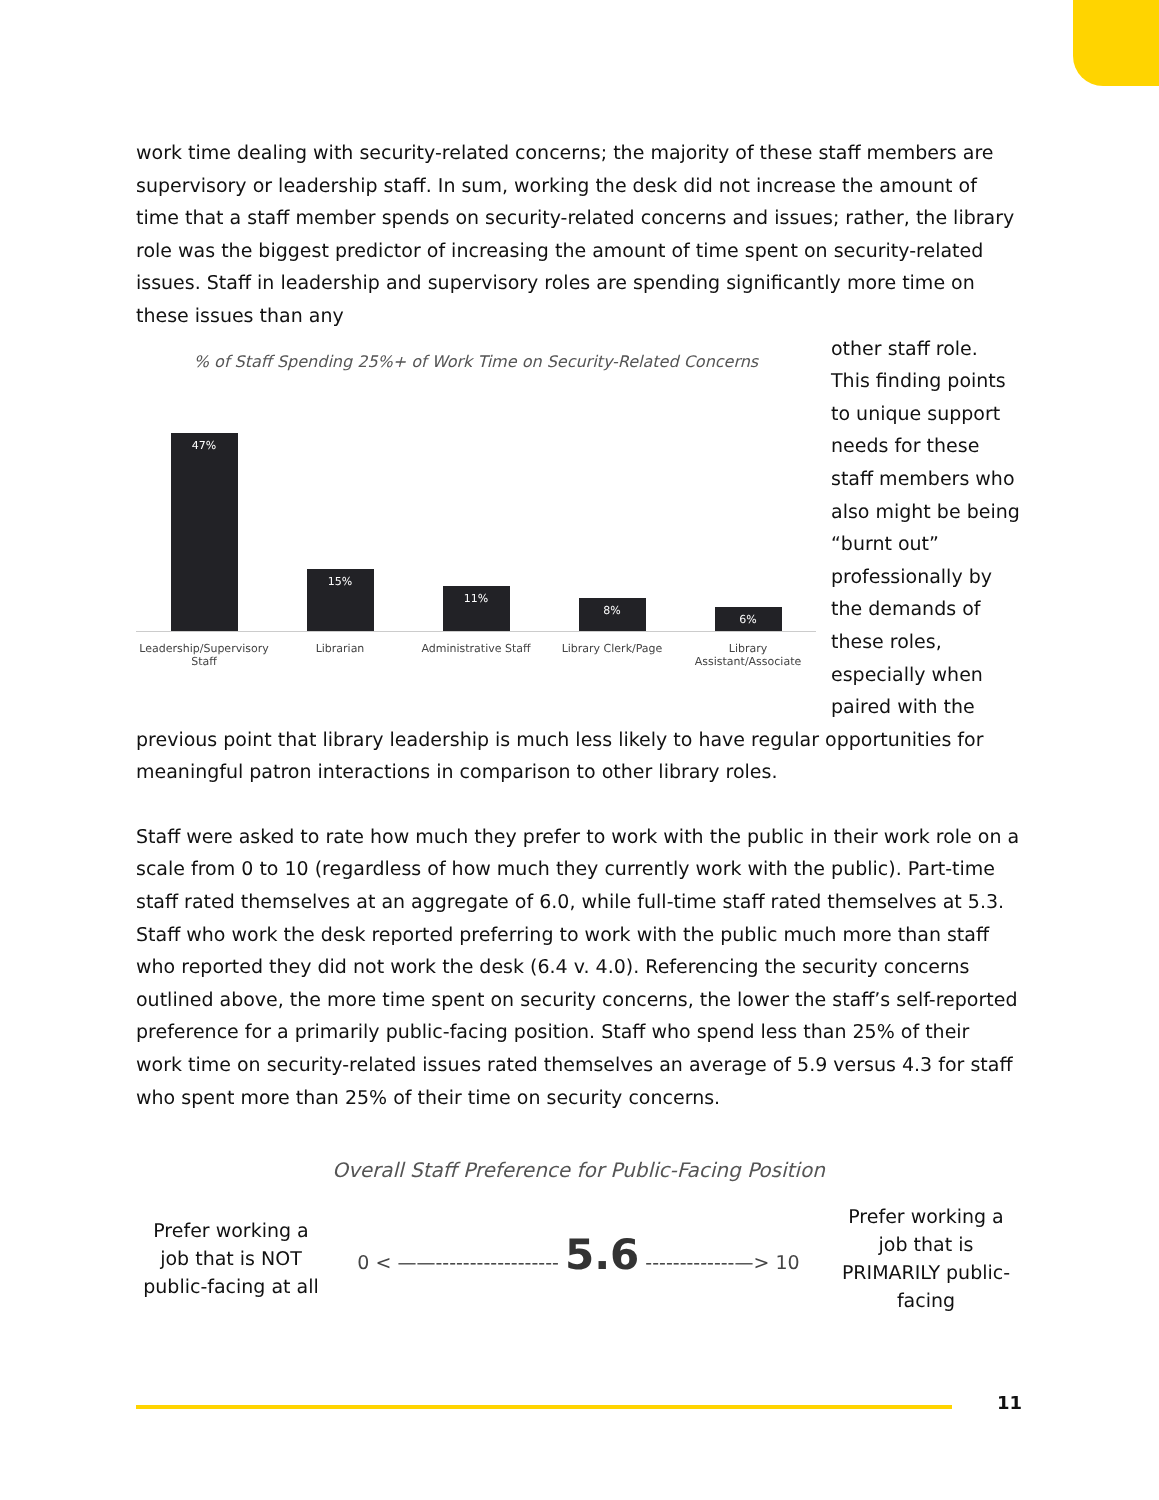work time dealing with security-related concerns; the majority of these staff members are supervisory or leadership staff. In sum, working the desk did not increase the amount of time that a staff member spends on security-related concerns and issues; rather, the library role was the biggest predictor of increasing the amount of time spent on security-related issues. Staff in leadership and supervisory roles are spending significantly more time on these issues than any
% of Staff Spending 25%+ of Work Time on Security-Related Concerns
47%
15%
11%
8%
6%
Leadership/Supervisory Staff Librarian Administrative Staff Library Clerk/Page Library Assistant/Associate
other staff role. This finding points to unique support needs for these staff members who also might be being “burnt out” professionally by the demands of these roles, especially when paired with the
previous point that library leadership is much less likely to have regular opportunities for meaningful patron interactions in comparison to other library roles.
Staff were asked to rate how much they prefer to work with the public in their work role on a scale from 0 to 10 (regardless of how much they currently work with the public). Part-time staff rated themselves at an aggregate of 6.0, while full-time staff rated themselves at 5.3. Staff who work the desk reported preferring to work with the public much more than staff who reported they did not work the desk (6.4 v. 4.0). Referencing the security concerns outlined above, the more time spent on security concerns, the lower the staff’s self-reported preference for a primarily public-facing position. Staff who spend less than 25% of their work time on security-related issues rated themselves an average of 5.9 versus 4.3 for staff who spent more than 25% of their time on security concerns.
Overall Staff Preference for Public-Facing Position
Prefer working a job that is NOT public-facing at all
0 < ——------------------ 5.6 -------------—> 10
Prefer working a job that is PRIMARILY public-facing
11